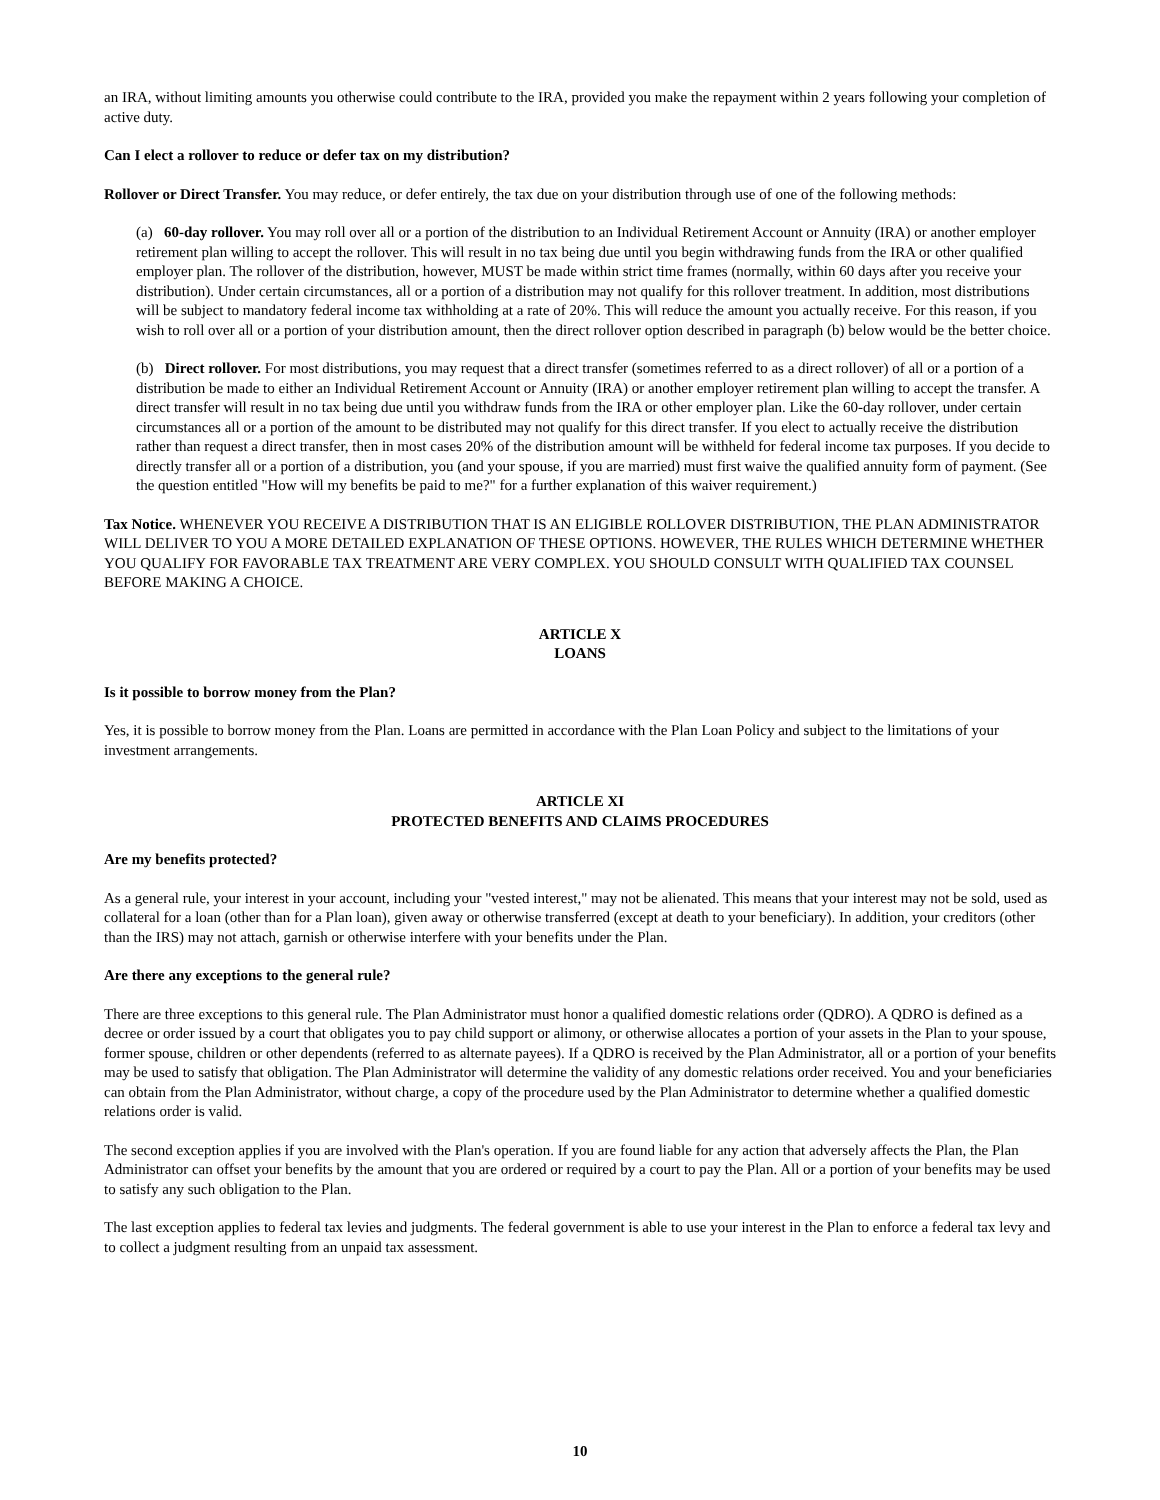an IRA, without limiting amounts you otherwise could contribute to the IRA, provided you make the repayment within 2 years following your completion of active duty.
Can I elect a rollover to reduce or defer tax on my distribution?
Rollover or Direct Transfer. You may reduce, or defer entirely, the tax due on your distribution through use of one of the following methods:
(a) 60-day rollover. You may roll over all or a portion of the distribution to an Individual Retirement Account or Annuity (IRA) or another employer retirement plan willing to accept the rollover. This will result in no tax being due until you begin withdrawing funds from the IRA or other qualified employer plan. The rollover of the distribution, however, MUST be made within strict time frames (normally, within 60 days after you receive your distribution). Under certain circumstances, all or a portion of a distribution may not qualify for this rollover treatment. In addition, most distributions will be subject to mandatory federal income tax withholding at a rate of 20%. This will reduce the amount you actually receive. For this reason, if you wish to roll over all or a portion of your distribution amount, then the direct rollover option described in paragraph (b) below would be the better choice.
(b) Direct rollover. For most distributions, you may request that a direct transfer (sometimes referred to as a direct rollover) of all or a portion of a distribution be made to either an Individual Retirement Account or Annuity (IRA) or another employer retirement plan willing to accept the transfer. A direct transfer will result in no tax being due until you withdraw funds from the IRA or other employer plan. Like the 60-day rollover, under certain circumstances all or a portion of the amount to be distributed may not qualify for this direct transfer. If you elect to actually receive the distribution rather than request a direct transfer, then in most cases 20% of the distribution amount will be withheld for federal income tax purposes. If you decide to directly transfer all or a portion of a distribution, you (and your spouse, if you are married) must first waive the qualified annuity form of payment. (See the question entitled "How will my benefits be paid to me?" for a further explanation of this waiver requirement.)
Tax Notice. WHENEVER YOU RECEIVE A DISTRIBUTION THAT IS AN ELIGIBLE ROLLOVER DISTRIBUTION, THE PLAN ADMINISTRATOR WILL DELIVER TO YOU A MORE DETAILED EXPLANATION OF THESE OPTIONS. HOWEVER, THE RULES WHICH DETERMINE WHETHER YOU QUALIFY FOR FAVORABLE TAX TREATMENT ARE VERY COMPLEX. YOU SHOULD CONSULT WITH QUALIFIED TAX COUNSEL BEFORE MAKING A CHOICE.
ARTICLE X
LOANS
Is it possible to borrow money from the Plan?
Yes, it is possible to borrow money from the Plan. Loans are permitted in accordance with the Plan Loan Policy and subject to the limitations of your investment arrangements.
ARTICLE XI
PROTECTED BENEFITS AND CLAIMS PROCEDURES
Are my benefits protected?
As a general rule, your interest in your account, including your "vested interest," may not be alienated. This means that your interest may not be sold, used as collateral for a loan (other than for a Plan loan), given away or otherwise transferred (except at death to your beneficiary). In addition, your creditors (other than the IRS) may not attach, garnish or otherwise interfere with your benefits under the Plan.
Are there any exceptions to the general rule?
There are three exceptions to this general rule. The Plan Administrator must honor a qualified domestic relations order (QDRO). A QDRO is defined as a decree or order issued by a court that obligates you to pay child support or alimony, or otherwise allocates a portion of your assets in the Plan to your spouse, former spouse, children or other dependents (referred to as alternate payees). If a QDRO is received by the Plan Administrator, all or a portion of your benefits may be used to satisfy that obligation. The Plan Administrator will determine the validity of any domestic relations order received. You and your beneficiaries can obtain from the Plan Administrator, without charge, a copy of the procedure used by the Plan Administrator to determine whether a qualified domestic relations order is valid.
The second exception applies if you are involved with the Plan's operation. If you are found liable for any action that adversely affects the Plan, the Plan Administrator can offset your benefits by the amount that you are ordered or required by a court to pay the Plan. All or a portion of your benefits may be used to satisfy any such obligation to the Plan.
The last exception applies to federal tax levies and judgments. The federal government is able to use your interest in the Plan to enforce a federal tax levy and to collect a judgment resulting from an unpaid tax assessment.
10